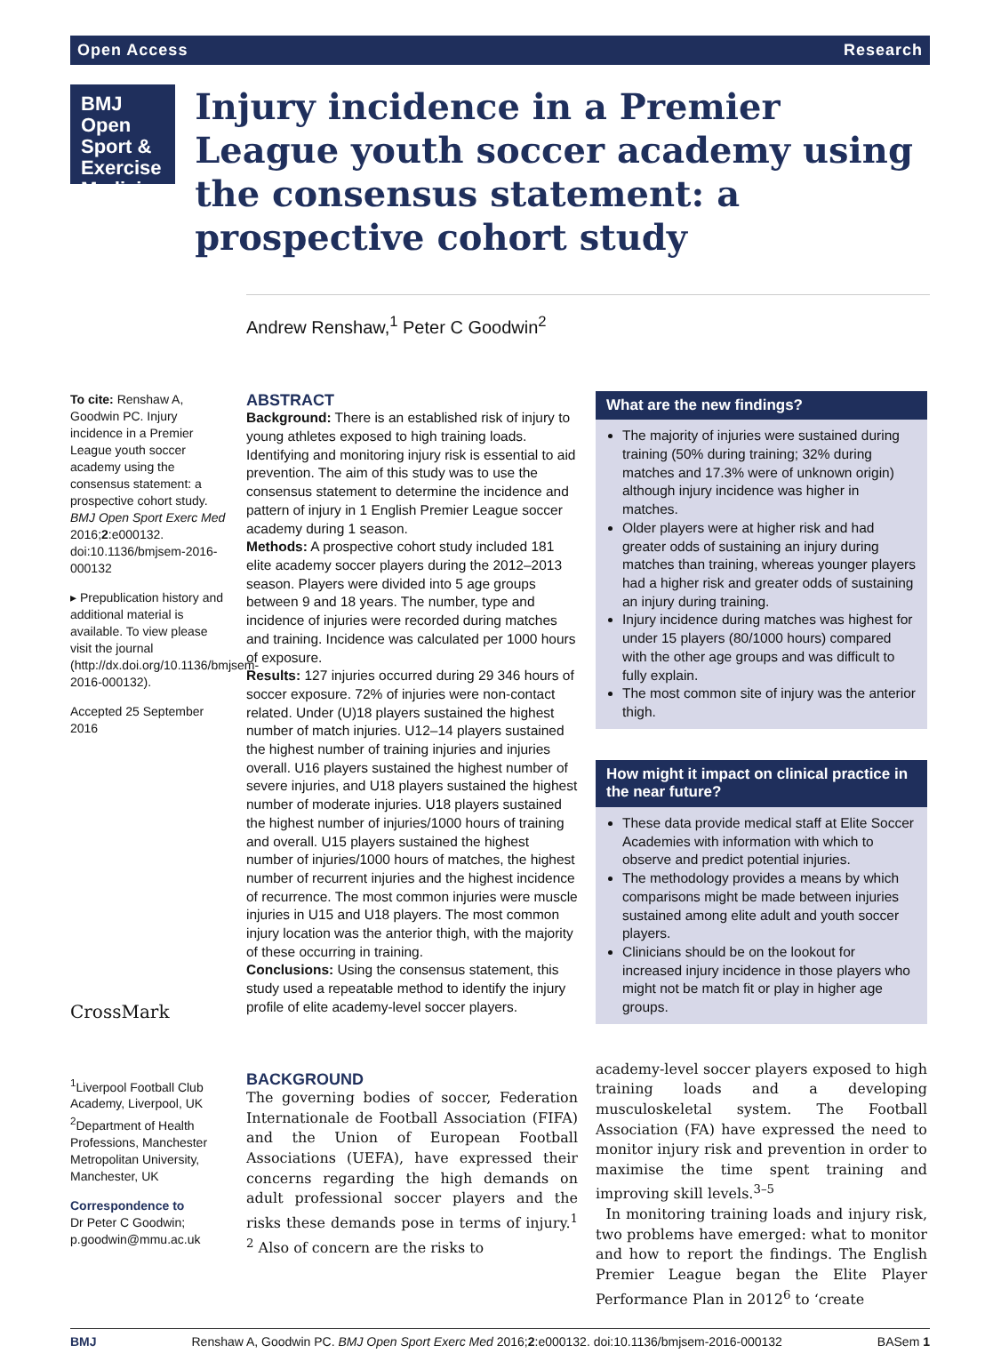Open Access Research
BMJ Open
Sport &
Exercise
Medicine
Injury incidence in a Premier League youth soccer academy using the consensus statement: a prospective cohort study
Andrew Renshaw,<sup>1</sup> Peter C Goodwin<sup>2</sup>
To cite: Renshaw A, Goodwin PC. Injury incidence in a Premier League youth soccer academy using the consensus statement: a prospective cohort study. BMJ Open Sport Exerc Med 2016;2:e000132. doi:10.1136/bmjsem-2016-000132
▸ Prepublication history and additional material is available. To view please visit the journal (http://dx.doi.org/10.1136/bmjsem-2016-000132).
Accepted 25 September 2016
CrossMark
<sup>1</sup> Liverpool Football Club Academy, Liverpool, UK
<sup>2</sup> Department of Health Professions, Manchester Metropolitan University, Manchester, UK
Correspondence to
Dr Peter C Goodwin; p.goodwin@mmu.ac.uk
ABSTRACT
Background: There is an established risk of injury to young athletes exposed to high training loads. Identifying and monitoring injury risk is essential to aid prevention. The aim of this study was to use the consensus statement to determine the incidence and pattern of injury in 1 English Premier League soccer academy during 1 season.
Methods: A prospective cohort study included 181 elite academy soccer players during the 2012–2013 season. Players were divided into 5 age groups between 9 and 18 years. The number, type and incidence of injuries were recorded during matches and training. Incidence was calculated per 1000 hours of exposure.
Results: 127 injuries occurred during 29 346 hours of soccer exposure. 72% of injuries were non-contact related. Under (U)18 players sustained the highest number of match injuries. U12–14 players sustained the highest number of training injuries and injuries overall. U16 players sustained the highest number of severe injuries, and U18 players sustained the highest number of moderate injuries. U18 players sustained the highest number of injuries/1000 hours of training and overall. U15 players sustained the highest number of injuries/1000 hours of matches, the highest number of recurrent injuries and the highest incidence of recurrence. The most common injuries were muscle injuries in U15 and U18 players. The most common injury location was the anterior thigh, with the majority of these occurring in training.
Conclusions: Using the consensus statement, this study used a repeatable method to identify the injury profile of elite academy-level soccer players.
BACKGROUND
The governing bodies of soccer, Federation Internationale de Football Association (FIFA) and the Union of European Football Associations (UEFA), have expressed their concerns regarding the high demands on adult professional soccer players and the risks these demands pose in terms of injury.<sup>1 2</sup> Also of concern are the risks to
What are the new findings?
The majority of injuries were sustained during training (50% during training; 32% during matches and 17.3% were of unknown origin) although injury incidence was higher in matches.
Older players were at higher risk and had greater odds of sustaining an injury during matches than training, whereas younger players had a higher risk and greater odds of sustaining an injury during training.
Injury incidence during matches was highest for under 15 players (80/1000 hours) compared with the other age groups and was difficult to fully explain.
The most common site of injury was the anterior thigh.
How might it impact on clinical practice in the near future?
These data provide medical staff at Elite Soccer Academies with information with which to observe and predict potential injuries.
The methodology provides a means by which comparisons might be made between injuries sustained among elite adult and youth soccer players.
Clinicians should be on the lookout for increased injury incidence in those players who might not be match fit or play in higher age groups.
academy-level soccer players exposed to high training loads and a developing musculoskeletal system. The Football Association (FA) have expressed the need to monitor injury risk and prevention in order to maximise the time spent training and improving skill levels.<sup>3–5</sup>
In monitoring training loads and injury risk, two problems have emerged: what to monitor and how to report the findings. The English Premier League began the Elite Player Performance Plan in 2012<sup>6</sup> to ‘create
BMJ Renshaw A, Goodwin PC. BMJ Open Sport Exerc Med 2016;2:e000132. doi:10.1136/bmjsem-2016-000132 BASem 1